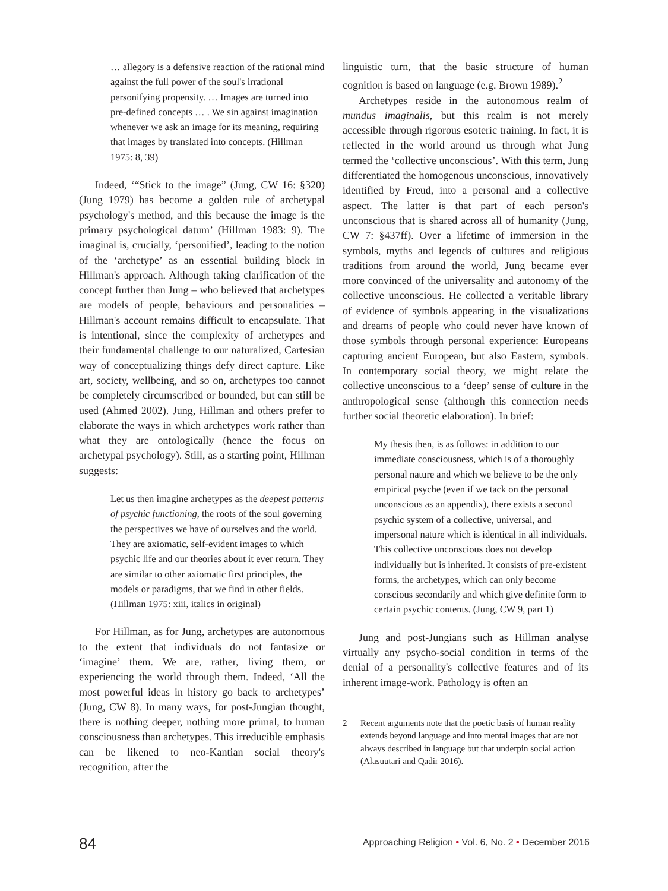… allegory is a defensive reaction of the rational mind against the full power of the soul's irrational personifying propensity. … Images are turned into pre-defined concepts … . We sin against imagination whenever we ask an image for its meaning, requiring that images by translated into concepts. (Hillman 1975: 8, 39)
Indeed, ‘“Stick to the image” (Jung, CW 16: §320) (Jung 1979) has become a golden rule of archetypal psychology's method, and this because the image is the primary psychological datum’ (Hillman 1983: 9). The imaginal is, crucially, ‘personified’, leading to the notion of the ‘archetype’ as an essential building block in Hillman's approach. Although taking clarification of the concept further than Jung – who believed that archetypes are models of people, behaviours and personalities – Hillman's account remains difficult to encapsulate. That is intentional, since the complexity of archetypes and their fundamental challenge to our naturalized, Cartesian way of conceptualizing things defy direct capture. Like art, society, wellbeing, and so on, archetypes too cannot be completely circumscribed or bounded, but can still be used (Ahmed 2002). Jung, Hillman and others prefer to elaborate the ways in which archetypes work rather than what they are ontologically (hence the focus on archetypal psychology). Still, as a starting point, Hillman suggests:
Let us then imagine archetypes as the deepest patterns of psychic functioning, the roots of the soul governing the perspectives we have of ourselves and the world. They are axiomatic, self-evident images to which psychic life and our theories about it ever return. They are similar to other axiomatic first principles, the models or paradigms, that we find in other fields. (Hillman 1975: xiii, italics in original)
For Hillman, as for Jung, archetypes are autonomous to the extent that individuals do not fantasize or ‘imagine’ them. We are, rather, living them, or experiencing the world through them. Indeed, ‘All the most powerful ideas in history go back to archetypes’ (Jung, CW 8). In many ways, for post-Jungian thought, there is nothing deeper, nothing more primal, to human consciousness than archetypes. This irreducible emphasis can be likened to neo-Kantian social theory's recognition, after the
linguistic turn, that the basic structure of human cognition is based on language (e.g. Brown 1989).<sup>2</sup>
Archetypes reside in the autonomous realm of mundus imaginalis, but this realm is not merely accessible through rigorous esoteric training. In fact, it is reflected in the world around us through what Jung termed the ‘collective unconscious’. With this term, Jung differentiated the homogenous unconscious, innovatively identified by Freud, into a personal and a collective aspect. The latter is that part of each person's unconscious that is shared across all of humanity (Jung, CW 7: §437ff). Over a lifetime of immersion in the symbols, myths and legends of cultures and religious traditions from around the world, Jung became ever more convinced of the universality and autonomy of the collective unconscious. He collected a veritable library of evidence of symbols appearing in the visualizations and dreams of people who could never have known of those symbols through personal experience: Europeans capturing ancient European, but also Eastern, symbols. In contemporary social theory, we might relate the collective unconscious to a ‘deep’ sense of culture in the anthropological sense (although this connection needs further social theoretic elaboration). In brief:
My thesis then, is as follows: in addition to our immediate consciousness, which is of a thoroughly personal nature and which we believe to be the only empirical psyche (even if we tack on the personal unconscious as an appendix), there exists a second psychic system of a collective, universal, and impersonal nature which is identical in all individuals. This collective unconscious does not develop individually but is inherited. It consists of pre-existent forms, the archetypes, which can only become conscious secondarily and which give definite form to certain psychic contents. (Jung, CW 9, part 1)
Jung and post-Jungians such as Hillman analyse virtually any psycho-social condition in terms of the denial of a personality's collective features and of its inherent image-work. Pathology is often an
2 Recent arguments note that the poetic basis of human reality extends beyond language and into mental images that are not always described in language but that underpin social action (Alasuutari and Qadir 2016).
84
Approaching Religion • Vol. 6, No. 2 • December 2016